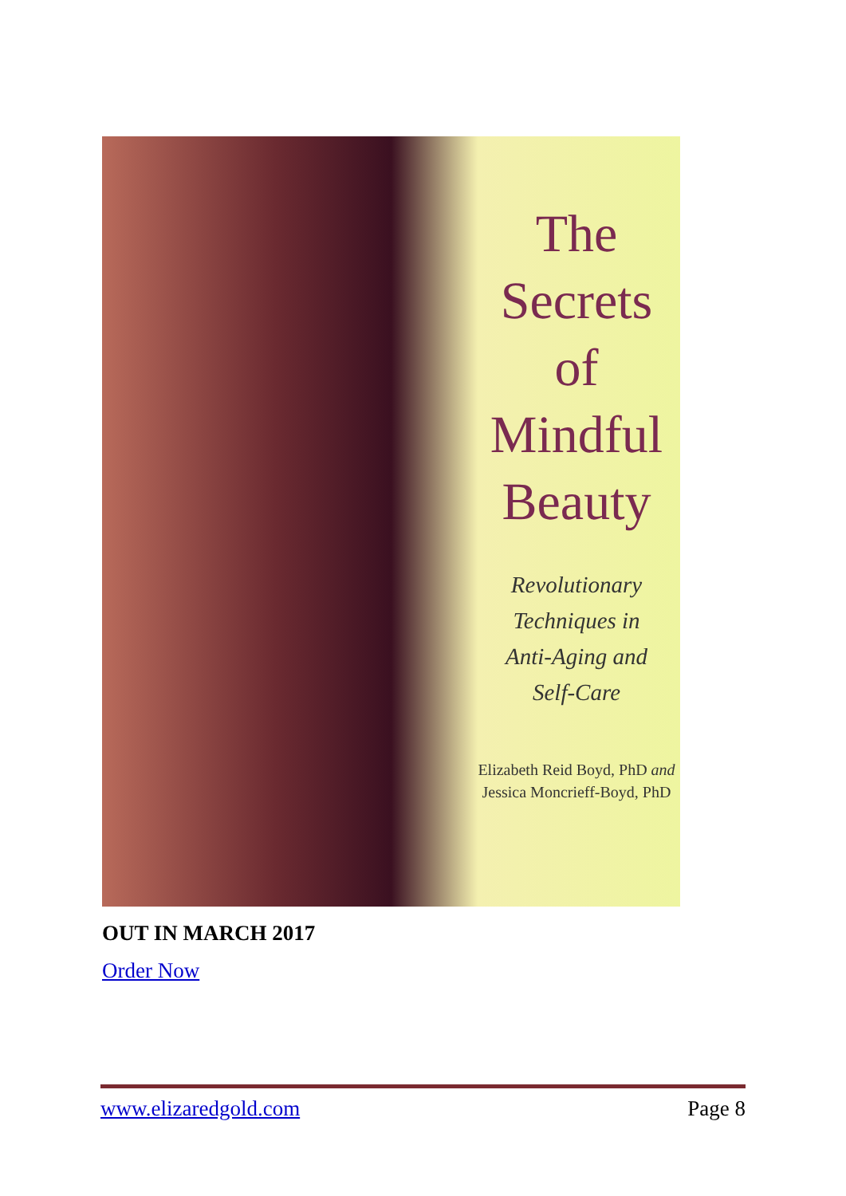The
Secrets
of
Mindful
Beauty
Revolutionary
Techniques in
Anti-Aging and
Self-Care
Elizabeth Reid Boyd, PhD and
Jessica Moncrieff-Boyd, PhD
OUT IN MARCH 2017
Order Now
www.elizaredgold.com Page 8